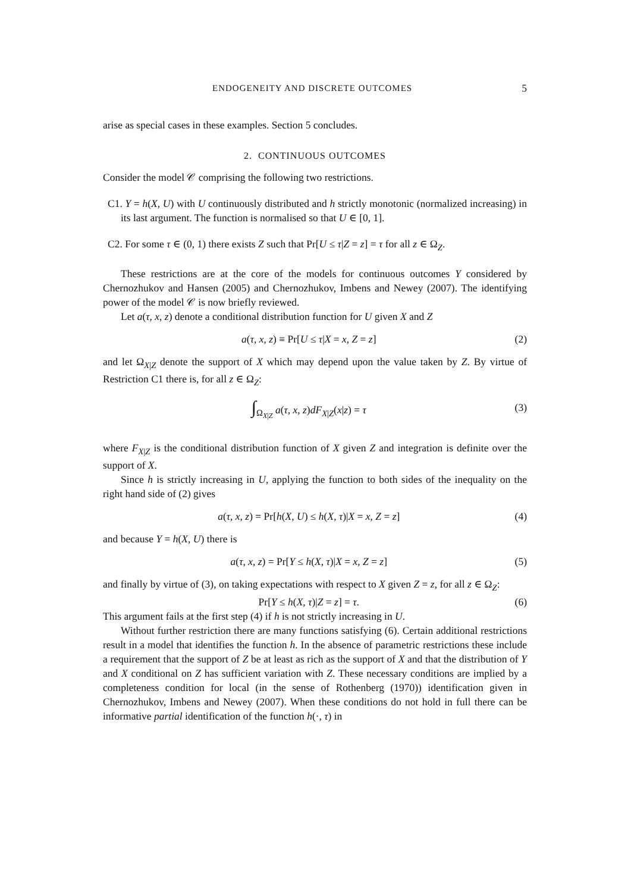ENDOGENEITY AND DISCRETE OUTCOMES 5
arise as special cases in these examples. Section 5 concludes.
2. CONTINUOUS OUTCOMES
Consider the model 𝒞 comprising the following two restrictions.
C1. Y = h(X, U) with U continuously distributed and h strictly monotonic (normalized increasing) in its last argument. The function is normalised so that U ∈ [0, 1].
C2. For some τ ∈ (0, 1) there exists Z such that Pr[U ≤ τ|Z = z] = τ for all z ∈ Ω<sub>Z</sub>.
These restrictions are at the core of the models for continuous outcomes Y considered by Chernozhukov and Hansen (2005) and Chernozhukov, Imbens and Newey (2007). The identifying power of the model 𝒞 is now briefly reviewed.
Let a(τ, x, z) denote a conditional distribution function for U given X and Z
a(τ, x, z) ≡ Pr[U ≤ τ|X = x, Z = z] (2)
and let Ω<sub>X|Z</sub> denote the support of X which may depend upon the value taken by Z. By virtue of Restriction C1 there is, for all z ∈ Ω<sub>Z</sub>:
∫<sub>Ω<sub>X|Z</sub></sub> a(τ, x, z)dF<sub>X|Z</sub>(x|z) = τ (3)
where F<sub>X|Z</sub> is the conditional distribution function of X given Z and integration is definite over the support of X.
Since h is strictly increasing in U, applying the function to both sides of the inequality on the right hand side of (2) gives
a(τ, x, z) = Pr[h(X, U) ≤ h(X, τ)|X = x, Z = z] (4)
and because Y = h(X, U) there is
a(τ, x, z) = Pr[Y ≤ h(X, τ)|X = x, Z = z] (5)
and finally by virtue of (3), on taking expectations with respect to X given Z = z, for all z ∈ Ω<sub>Z</sub>:
Pr[Y ≤ h(X, τ)|Z = z] = τ. (6)
This argument fails at the first step (4) if h is not strictly increasing in U.
Without further restriction there are many functions satisfying (6). Certain additional restrictions result in a model that identifies the function h. In the absence of parametric restrictions these include a requirement that the support of Z be at least as rich as the support of X and that the distribution of Y and X conditional on Z has sufficient variation with Z. These necessary conditions are implied by a completeness condition for local (in the sense of Rothenberg (1970)) identification given in Chernozhukov, Imbens and Newey (2007). When these conditions do not hold in full there can be informative partial identification of the function h(·, τ) in